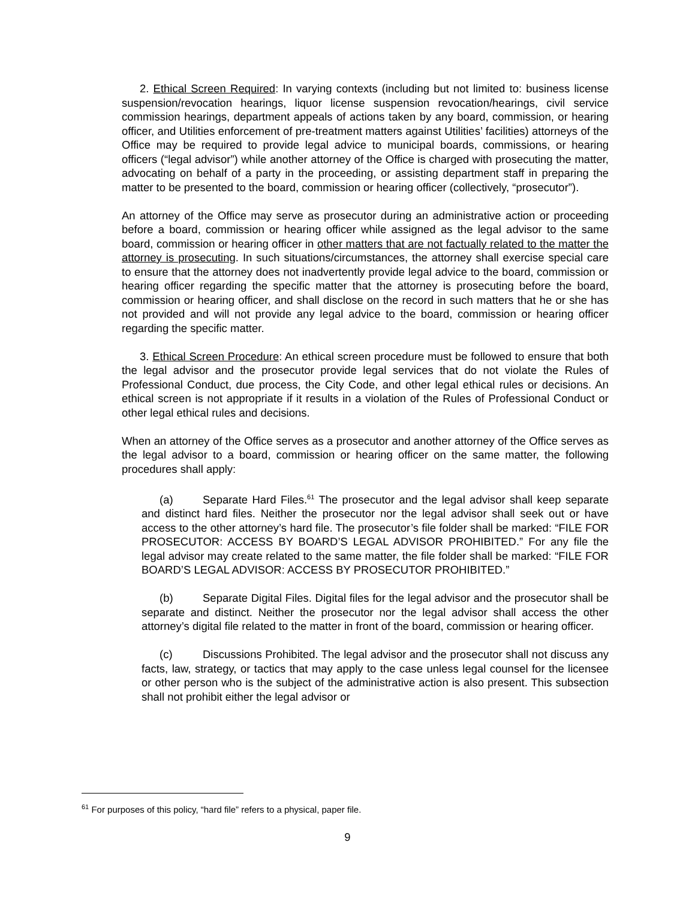2. Ethical Screen Required: In varying contexts (including but not limited to: business license suspension/revocation hearings, liquor license suspension revocation/hearings, civil service commission hearings, department appeals of actions taken by any board, commission, or hearing officer, and Utilities enforcement of pre-treatment matters against Utilities’ facilities) attorneys of the Office may be required to provide legal advice to municipal boards, commissions, or hearing officers (“legal advisor”) while another attorney of the Office is charged with prosecuting the matter, advocating on behalf of a party in the proceeding, or assisting department staff in preparing the matter to be presented to the board, commission or hearing officer (collectively, “prosecutor”).
An attorney of the Office may serve as prosecutor during an administrative action or proceeding before a board, commission or hearing officer while assigned as the legal advisor to the same board, commission or hearing officer in other matters that are not factually related to the matter the attorney is prosecuting. In such situations/circumstances, the attorney shall exercise special care to ensure that the attorney does not inadvertently provide legal advice to the board, commission or hearing officer regarding the specific matter that the attorney is prosecuting before the board, commission or hearing officer, and shall disclose on the record in such matters that he or she has not provided and will not provide any legal advice to the board, commission or hearing officer regarding the specific matter.
3. Ethical Screen Procedure: An ethical screen procedure must be followed to ensure that both the legal advisor and the prosecutor provide legal services that do not violate the Rules of Professional Conduct, due process, the City Code, and other legal ethical rules or decisions. An ethical screen is not appropriate if it results in a violation of the Rules of Professional Conduct or other legal ethical rules and decisions.
When an attorney of the Office serves as a prosecutor and another attorney of the Office serves as the legal advisor to a board, commission or hearing officer on the same matter, the following procedures shall apply:
(a) Separate Hard Files.<sup>61</sup> The prosecutor and the legal advisor shall keep separate and distinct hard files. Neither the prosecutor nor the legal advisor shall seek out or have access to the other attorney’s hard file. The prosecutor’s file folder shall be marked: “FILE FOR PROSECUTOR: ACCESS BY BOARD’S LEGAL ADVISOR PROHIBITED.” For any file the legal advisor may create related to the same matter, the file folder shall be marked: “FILE FOR BOARD’S LEGAL ADVISOR: ACCESS BY PROSECUTOR PROHIBITED.”
(b) Separate Digital Files. Digital files for the legal advisor and the prosecutor shall be separate and distinct. Neither the prosecutor nor the legal advisor shall access the other attorney’s digital file related to the matter in front of the board, commission or hearing officer.
(c) Discussions Prohibited. The legal advisor and the prosecutor shall not discuss any facts, law, strategy, or tactics that may apply to the case unless legal counsel for the licensee or other person who is the subject of the administrative action is also present. This subsection shall not prohibit either the legal advisor or
<sup>61</sup> For purposes of this policy, “hard file” refers to a physical, paper file.
9